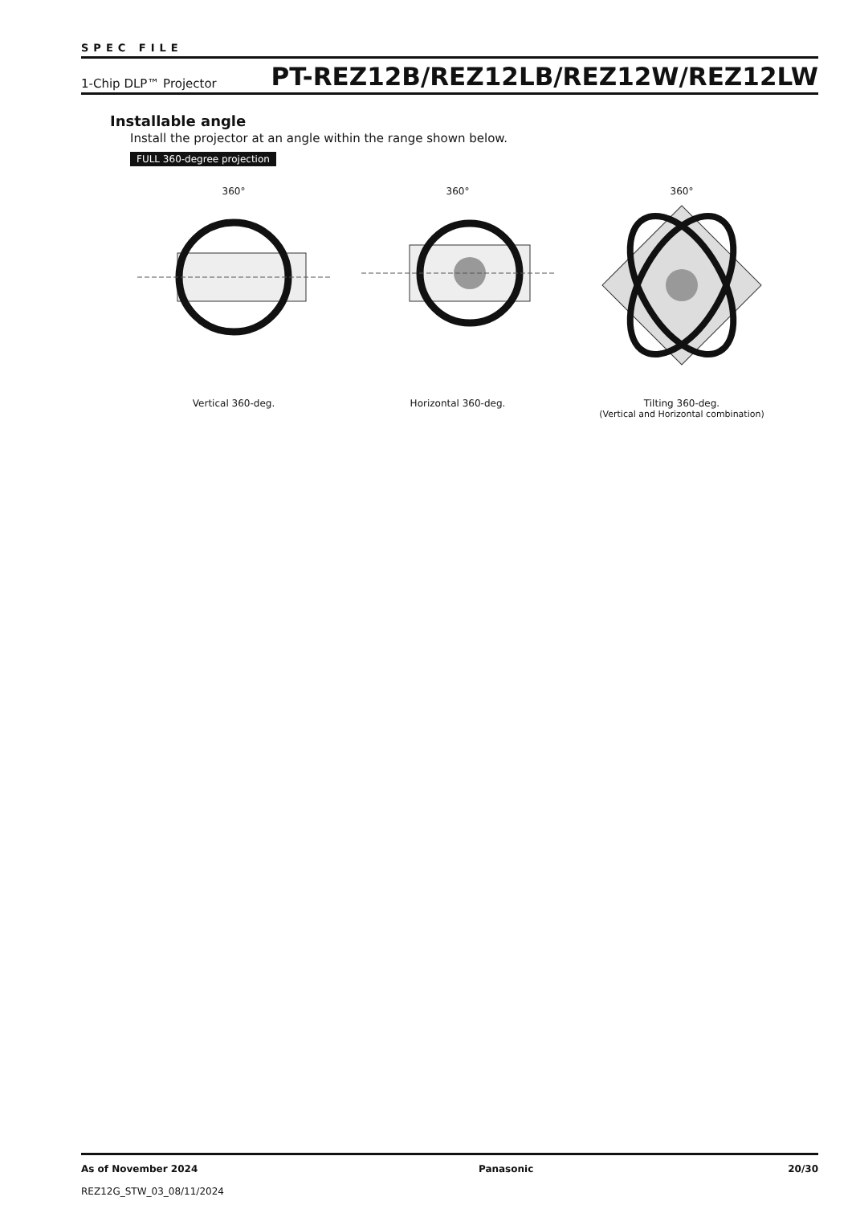SPEC FILE
1-Chip DLP™ Projector PT-REZ12B/REZ12LB/REZ12W/REZ12LW
Installable angle
Install the projector at an angle within the range shown below.
FULL 360-degree projection
360°
Vertical 360-deg.
360°
Horizontal 360-deg.
360°
Tilting 360-deg.
(Vertical and Horizontal combination)
As of November 2024
REZ12G_STW_03_08/11/2024
Panasonic 20/30